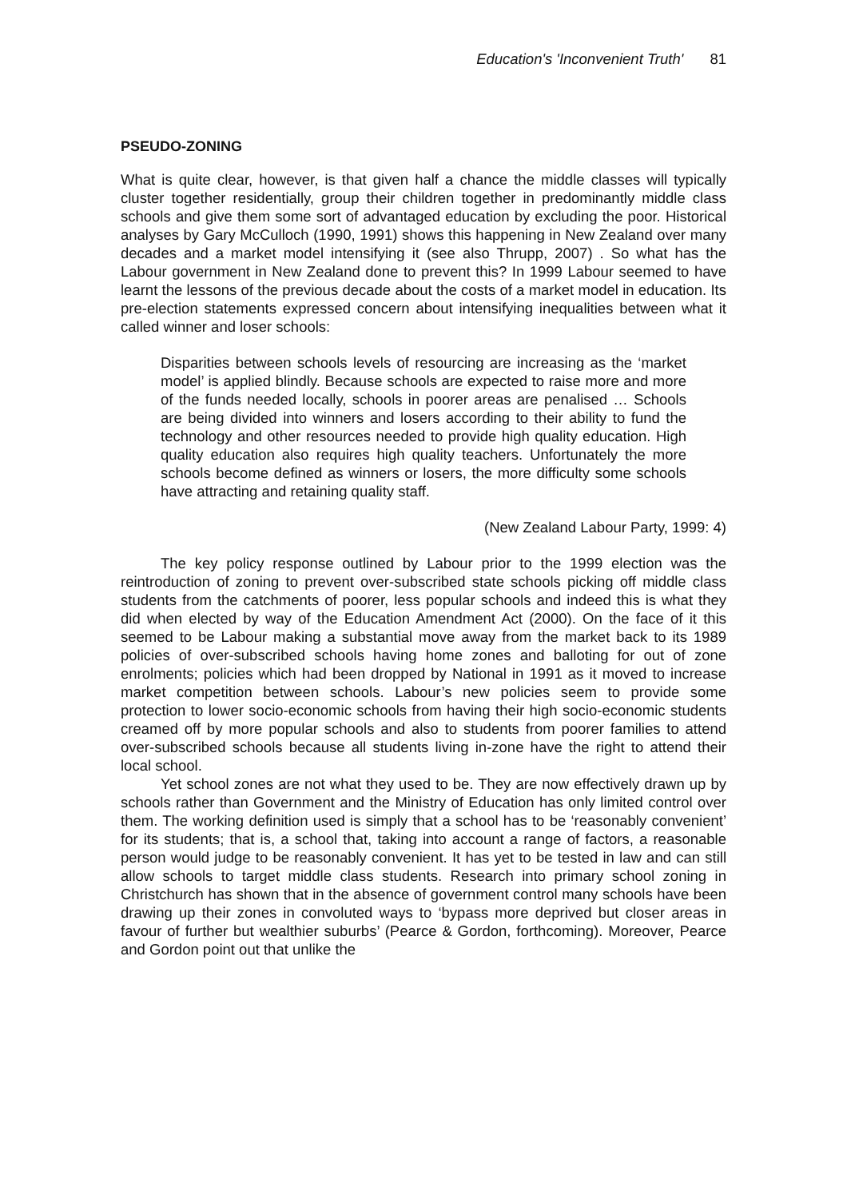Education's 'Inconvenient Truth' 81
PSEUDO-ZONING
What is quite clear, however, is that given half a chance the middle classes will typically cluster together residentially, group their children together in predominantly middle class schools and give them some sort of advantaged education by excluding the poor. Historical analyses by Gary McCulloch (1990, 1991) shows this happening in New Zealand over many decades and a market model intensifying it (see also Thrupp, 2007) . So what has the Labour government in New Zealand done to prevent this? In 1999 Labour seemed to have learnt the lessons of the previous decade about the costs of a market model in education. Its pre-election statements expressed concern about intensifying inequalities between what it called winner and loser schools:
Disparities between schools levels of resourcing are increasing as the ‘market model’ is applied blindly. Because schools are expected to raise more and more of the funds needed locally, schools in poorer areas are penalised … Schools are being divided into winners and losers according to their ability to fund the technology and other resources needed to provide high quality education. High quality education also requires high quality teachers. Unfortunately the more schools become defined as winners or losers, the more difficulty some schools have attracting and retaining quality staff.
(New Zealand Labour Party, 1999: 4)
The key policy response outlined by Labour prior to the 1999 election was the reintroduction of zoning to prevent over-subscribed state schools picking off middle class students from the catchments of poorer, less popular schools and indeed this is what they did when elected by way of the Education Amendment Act (2000). On the face of it this seemed to be Labour making a substantial move away from the market back to its 1989 policies of over-subscribed schools having home zones and balloting for out of zone enrolments; policies which had been dropped by National in 1991 as it moved to increase market competition between schools. Labour’s new policies seem to provide some protection to lower socio-economic schools from having their high socio-economic students creamed off by more popular schools and also to students from poorer families to attend over-subscribed schools because all students living in-zone have the right to attend their local school.
Yet school zones are not what they used to be. They are now effectively drawn up by schools rather than Government and the Ministry of Education has only limited control over them. The working definition used is simply that a school has to be ‘reasonably convenient’ for its students; that is, a school that, taking into account a range of factors, a reasonable person would judge to be reasonably convenient. It has yet to be tested in law and can still allow schools to target middle class students. Research into primary school zoning in Christchurch has shown that in the absence of government control many schools have been drawing up their zones in convoluted ways to ‘bypass more deprived but closer areas in favour of further but wealthier suburbs’ (Pearce & Gordon, forthcoming). Moreover, Pearce and Gordon point out that unlike the